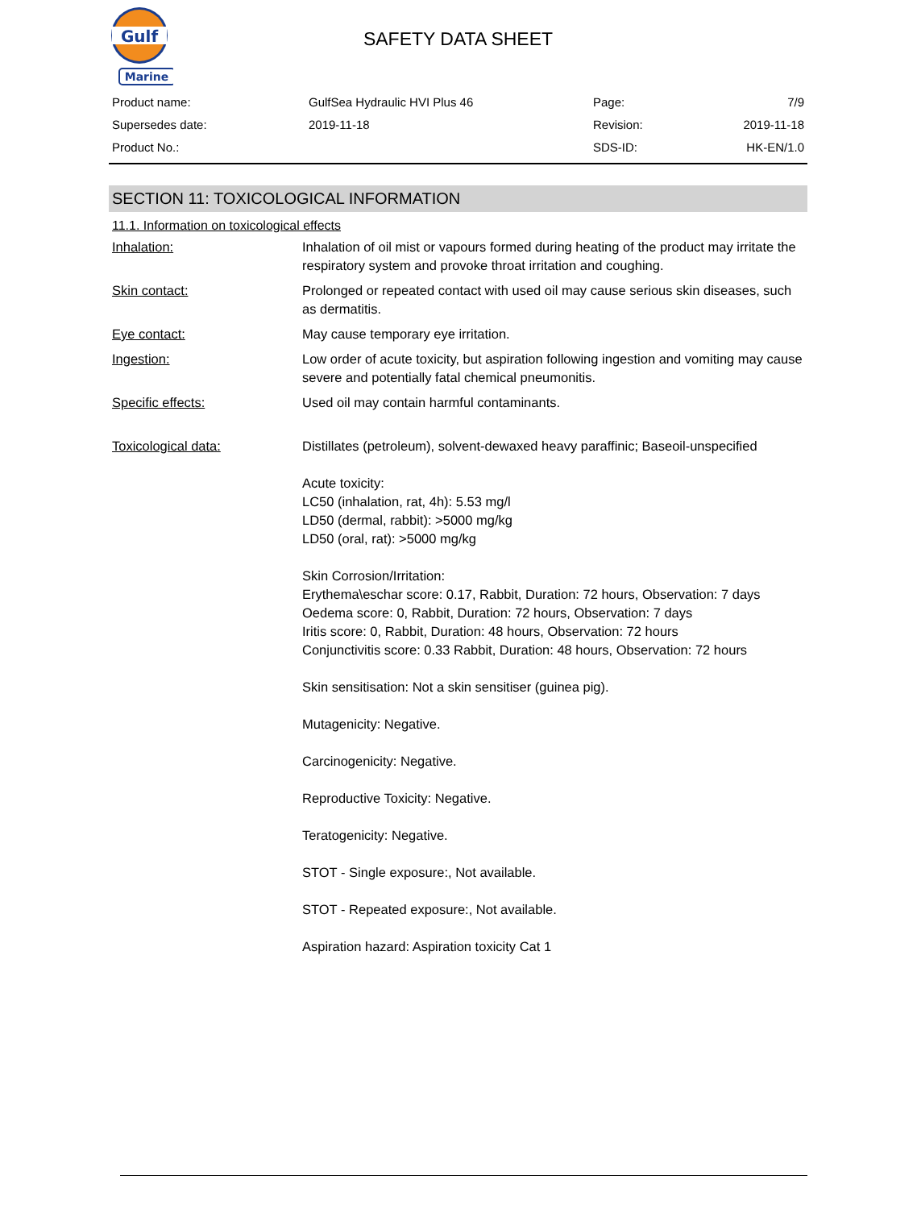Gulf
Marine
SAFETY DATA SHEET
| Product name: | GulfSea Hydraulic HVI Plus 46 | Page: | 7/9 |
| Supersedes date: | 2019-11-18 | Revision: | 2019-11-18 |
| Product No.: | | SDS-ID: | HK-EN/1.0 |
SECTION 11: TOXICOLOGICAL INFORMATION
11.1. Information on toxicological effects
Inhalation: Inhalation of oil mist or vapours formed during heating of the product may irritate the respiratory system and provoke throat irritation and coughing.
Skin contact: Prolonged or repeated contact with used oil may cause serious skin diseases, such as dermatitis.
Eye contact: May cause temporary eye irritation.
Ingestion: Low order of acute toxicity, but aspiration following ingestion and vomiting may cause severe and potentially fatal chemical pneumonitis.
Specific effects: Used oil may contain harmful contaminants.
Toxicological data: Distillates (petroleum), solvent-dewaxed heavy paraffinic; Baseoil-unspecified
Acute toxicity:
LC50 (inhalation, rat, 4h): 5.53 mg/l
LD50 (dermal, rabbit): >5000 mg/kg
LD50 (oral, rat): >5000 mg/kg
Skin Corrosion/Irritation:
Erythema\eschar score: 0.17, Rabbit, Duration: 72 hours, Observation: 7 days
Oedema score: 0, Rabbit, Duration: 72 hours, Observation: 7 days
Iritis score: 0, Rabbit, Duration: 48 hours, Observation: 72 hours
Conjunctivitis score: 0.33 Rabbit, Duration: 48 hours, Observation: 72 hours
Skin sensitisation: Not a skin sensitiser (guinea pig).
Mutagenicity: Negative.
Carcinogenicity: Negative.
Reproductive Toxicity: Negative.
Teratogenicity: Negative.
STOT - Single exposure:, Not available.
STOT - Repeated exposure:, Not available.
Aspiration hazard: Aspiration toxicity Cat 1